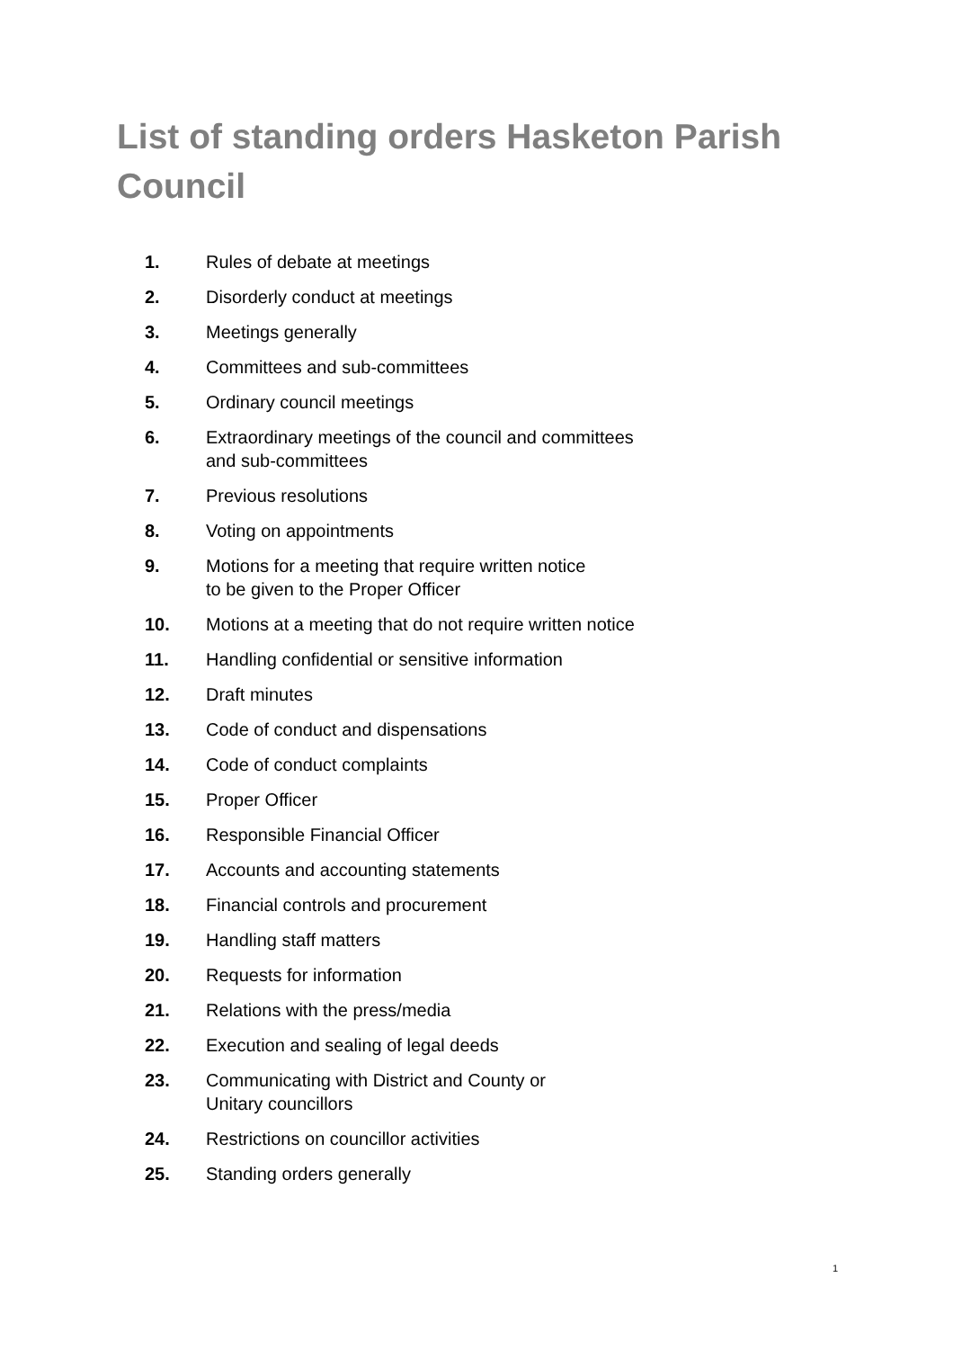List of standing orders Hasketon Parish Council
1. Rules of debate at meetings
2. Disorderly conduct at meetings
3. Meetings generally
4. Committees and sub-committees
5. Ordinary council meetings
6. Extraordinary meetings of the council and committees
and sub-committees
7. Previous resolutions
8. Voting on appointments
9. Motions for a meeting that require written notice
to be given to the Proper Officer
10. Motions at a meeting that do not require written notice
11. Handling confidential or sensitive information
12. Draft minutes
13. Code of conduct and dispensations
14. Code of conduct complaints
15. Proper Officer
16. Responsible Financial Officer
17. Accounts and accounting statements
18. Financial controls and procurement
19. Handling staff matters
20. Requests for information
21. Relations with the press/media
22. Execution and sealing of legal deeds
23. Communicating with District and County or
Unitary councillors
24. Restrictions on councillor activities
25. Standing orders generally
1